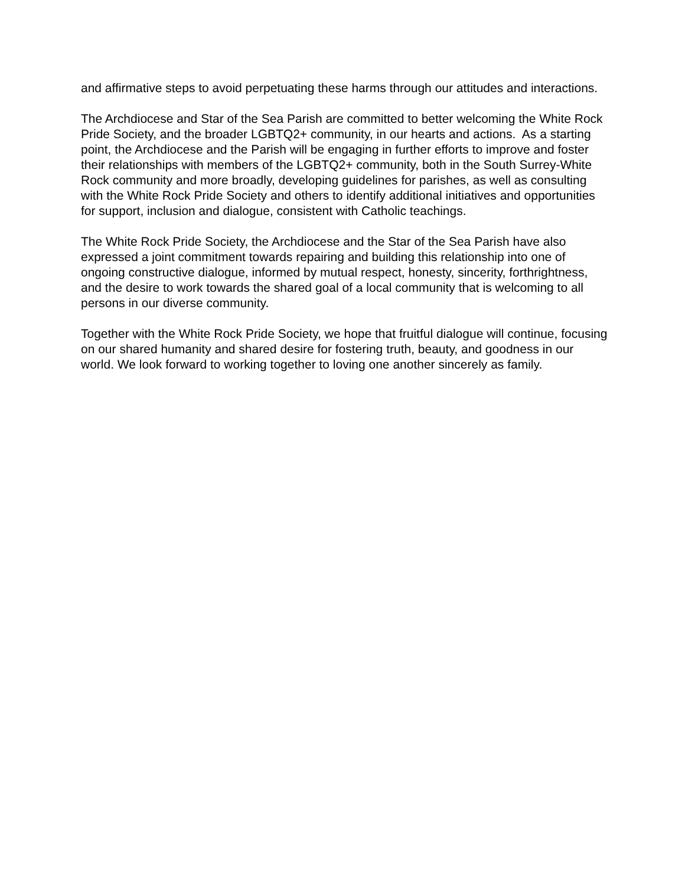and affirmative steps to avoid perpetuating these harms through our attitudes and interactions.
The Archdiocese and Star of the Sea Parish are committed to better welcoming the White Rock Pride Society, and the broader LGBTQ2+ community, in our hearts and actions. As a starting point, the Archdiocese and the Parish will be engaging in further efforts to improve and foster their relationships with members of the LGBTQ2+ community, both in the South Surrey-White Rock community and more broadly, developing guidelines for parishes, as well as consulting with the White Rock Pride Society and others to identify additional initiatives and opportunities for support, inclusion and dialogue, consistent with Catholic teachings.
The White Rock Pride Society, the Archdiocese and the Star of the Sea Parish have also expressed a joint commitment towards repairing and building this relationship into one of ongoing constructive dialogue, informed by mutual respect, honesty, sincerity, forthrightness, and the desire to work towards the shared goal of a local community that is welcoming to all persons in our diverse community.
Together with the White Rock Pride Society, we hope that fruitful dialogue will continue, focusing on our shared humanity and shared desire for fostering truth, beauty, and goodness in our world. We look forward to working together to loving one another sincerely as family.